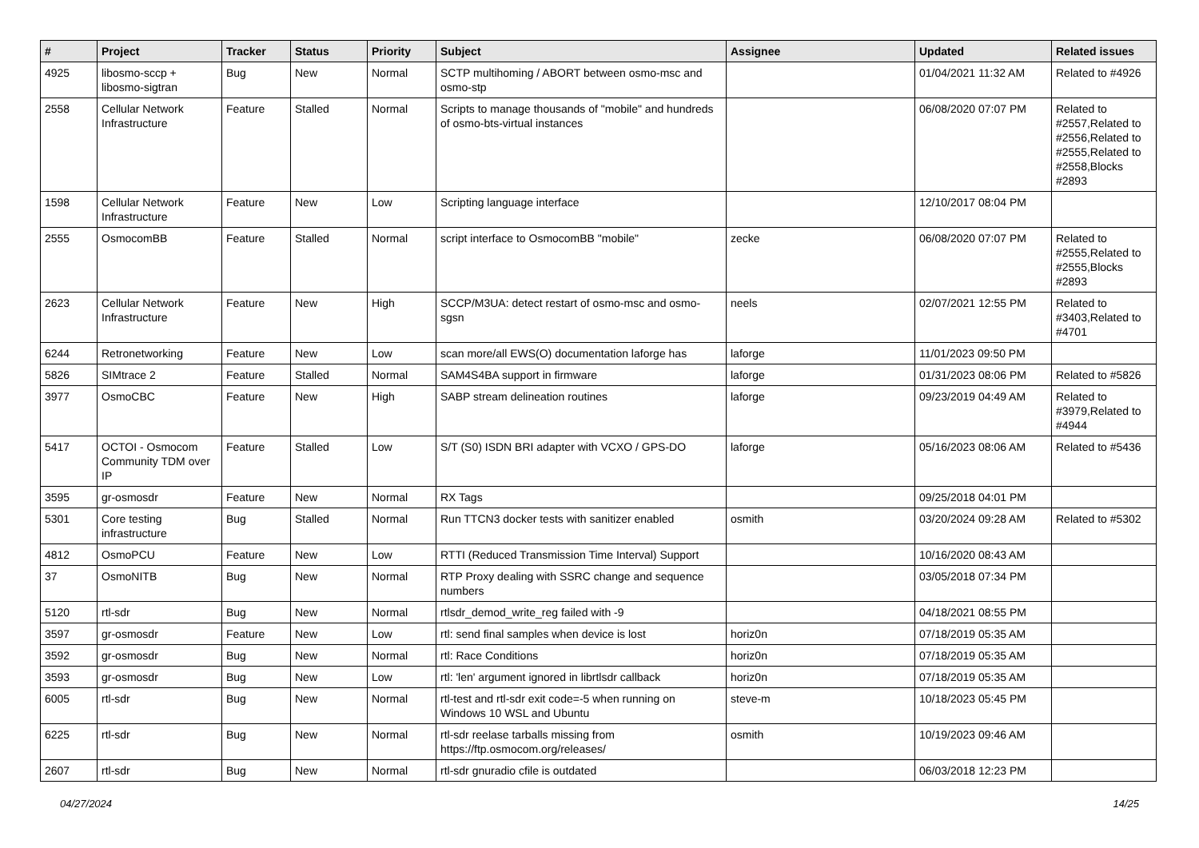| # | Project | Tracker | Status | Priority | Subject | Assignee | Updated | Related issues |
| --- | --- | --- | --- | --- | --- | --- | --- | --- |
| 4925 | libosmo-sccp + libosmo-sigtran | Bug | New | Normal | SCTP multihoming / ABORT between osmo-msc and osmo-stp | | 01/04/2021 11:32 AM | Related to #4926 |
| 2558 | Cellular Network Infrastructure | Feature | Stalled | Normal | Scripts to manage thousands of "mobile" and hundreds of osmo-bts-virtual instances | | 06/08/2020 07:07 PM | Related to #2557,Related to #2556,Related to #2555,Related to #2558,Blocks #2893 |
| 1598 | Cellular Network Infrastructure | Feature | New | Low | Scripting language interface | | 12/10/2017 08:04 PM | |
| 2555 | OsmocomBB | Feature | Stalled | Normal | script interface to OsmocomBB "mobile" | zecke | 06/08/2020 07:07 PM | Related to #2555,Related to #2555,Blocks #2893 |
| 2623 | Cellular Network Infrastructure | Feature | New | High | SCCP/M3UA: detect restart of osmo-msc and osmo-sgsn | neels | 02/07/2021 12:55 PM | Related to #3403,Related to #4701 |
| 6244 | Retronetworking | Feature | New | Low | scan more/all EWS(O) documentation laforge has | laforge | 11/01/2023 09:50 PM | |
| 5826 | SIMtrace 2 | Feature | Stalled | Normal | SAM4S4BA support in firmware | laforge | 01/31/2023 08:06 PM | Related to #5826 |
| 3977 | OsmoCBC | Feature | New | High | SABP stream delineation routines | laforge | 09/23/2019 04:49 AM | Related to #3979,Related to #4944 |
| 5417 | OCTOI - Osmocom Community TDM over IP | Feature | Stalled | Low | S/T (S0) ISDN BRI adapter with VCXO / GPS-DO | laforge | 05/16/2023 08:06 AM | Related to #5436 |
| 3595 | gr-osmosdr | Feature | New | Normal | RX Tags | | 09/25/2018 04:01 PM | |
| 5301 | Core testing infrastructure | Bug | Stalled | Normal | Run TTCN3 docker tests with sanitizer enabled | osmith | 03/20/2024 09:28 AM | Related to #5302 |
| 4812 | OsmoPCU | Feature | New | Low | RTTI (Reduced Transmission Time Interval) Support | | 10/16/2020 08:43 AM | |
| 37 | OsmoNITB | Bug | New | Normal | RTP Proxy dealing with SSRC change and sequence numbers | | 03/05/2018 07:34 PM | |
| 5120 | rtl-sdr | Bug | New | Normal | rtlsdr_demod_write_reg failed with -9 | | 04/18/2021 08:55 PM | |
| 3597 | gr-osmosdr | Feature | New | Low | rtl: send final samples when device is lost | horiz0n | 07/18/2019 05:35 AM | |
| 3592 | gr-osmosdr | Bug | New | Normal | rtl: Race Conditions | horiz0n | 07/18/2019 05:35 AM | |
| 3593 | gr-osmosdr | Bug | New | Low | rtl: 'len' argument ignored in librtlsdr callback | horiz0n | 07/18/2019 05:35 AM | |
| 6005 | rtl-sdr | Bug | New | Normal | rtl-test and rtl-sdr exit code=-5 when running on Windows 10 WSL and Ubuntu | steve-m | 10/18/2023 05:45 PM | |
| 6225 | rtl-sdr | Bug | New | Normal | rtl-sdr reelase tarballs missing from https://ftp.osmocom.org/releases/ | osmith | 10/19/2023 09:46 AM | |
| 2607 | rtl-sdr | Bug | New | Normal | rtl-sdr gnuradio cfile is outdated | | 06/03/2018 12:23 PM | |
04/27/2024 14/25